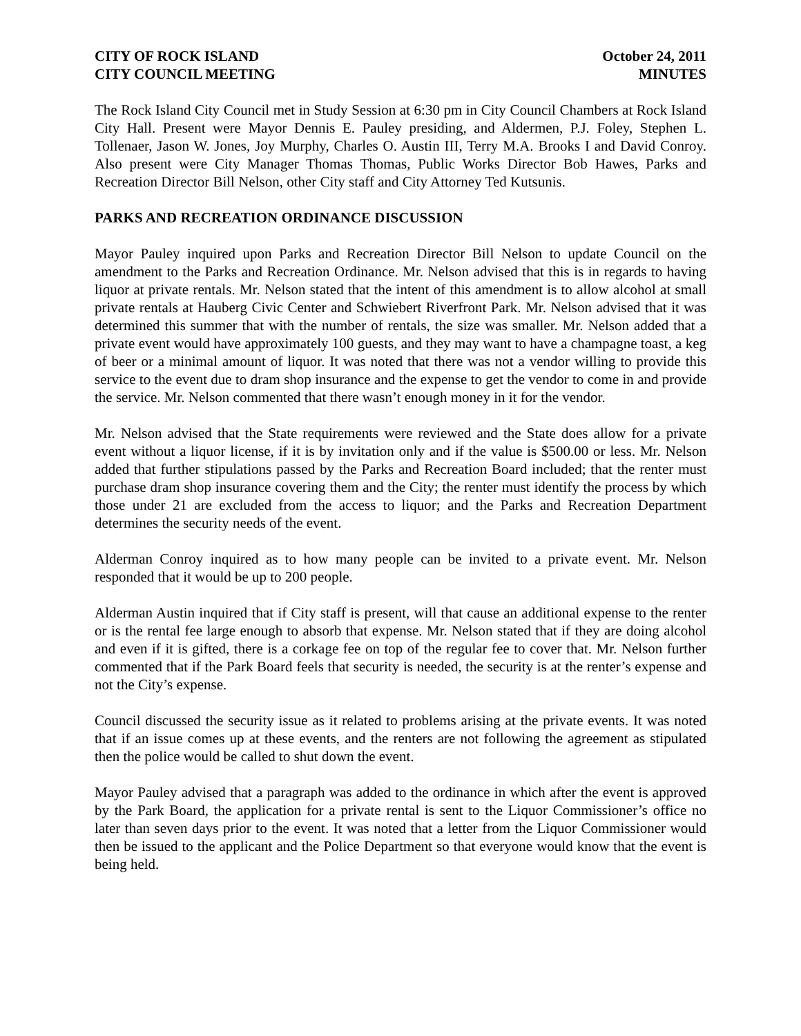CITY OF ROCK ISLAND
CITY COUNCIL MEETING
October 24, 2011
MINUTES
The Rock Island City Council met in Study Session at 6:30 pm in City Council Chambers at Rock Island City Hall. Present were Mayor Dennis E. Pauley presiding, and Aldermen, P.J. Foley, Stephen L. Tollenaer, Jason W. Jones, Joy Murphy, Charles O. Austin III, Terry M.A. Brooks I and David Conroy. Also present were City Manager Thomas Thomas, Public Works Director Bob Hawes, Parks and Recreation Director Bill Nelson, other City staff and City Attorney Ted Kutsunis.
PARKS AND RECREATION ORDINANCE DISCUSSION
Mayor Pauley inquired upon Parks and Recreation Director Bill Nelson to update Council on the amendment to the Parks and Recreation Ordinance. Mr. Nelson advised that this is in regards to having liquor at private rentals. Mr. Nelson stated that the intent of this amendment is to allow alcohol at small private rentals at Hauberg Civic Center and Schwiebert Riverfront Park. Mr. Nelson advised that it was determined this summer that with the number of rentals, the size was smaller. Mr. Nelson added that a private event would have approximately 100 guests, and they may want to have a champagne toast, a keg of beer or a minimal amount of liquor. It was noted that there was not a vendor willing to provide this service to the event due to dram shop insurance and the expense to get the vendor to come in and provide the service. Mr. Nelson commented that there wasn’t enough money in it for the vendor.
Mr. Nelson advised that the State requirements were reviewed and the State does allow for a private event without a liquor license, if it is by invitation only and if the value is $500.00 or less. Mr. Nelson added that further stipulations passed by the Parks and Recreation Board included; that the renter must purchase dram shop insurance covering them and the City; the renter must identify the process by which those under 21 are excluded from the access to liquor; and the Parks and Recreation Department determines the security needs of the event.
Alderman Conroy inquired as to how many people can be invited to a private event. Mr. Nelson responded that it would be up to 200 people.
Alderman Austin inquired that if City staff is present, will that cause an additional expense to the renter or is the rental fee large enough to absorb that expense. Mr. Nelson stated that if they are doing alcohol and even if it is gifted, there is a corkage fee on top of the regular fee to cover that. Mr. Nelson further commented that if the Park Board feels that security is needed, the security is at the renter’s expense and not the City’s expense.
Council discussed the security issue as it related to problems arising at the private events. It was noted that if an issue comes up at these events, and the renters are not following the agreement as stipulated then the police would be called to shut down the event.
Mayor Pauley advised that a paragraph was added to the ordinance in which after the event is approved by the Park Board, the application for a private rental is sent to the Liquor Commissioner’s office no later than seven days prior to the event. It was noted that a letter from the Liquor Commissioner would then be issued to the applicant and the Police Department so that everyone would know that the event is being held.